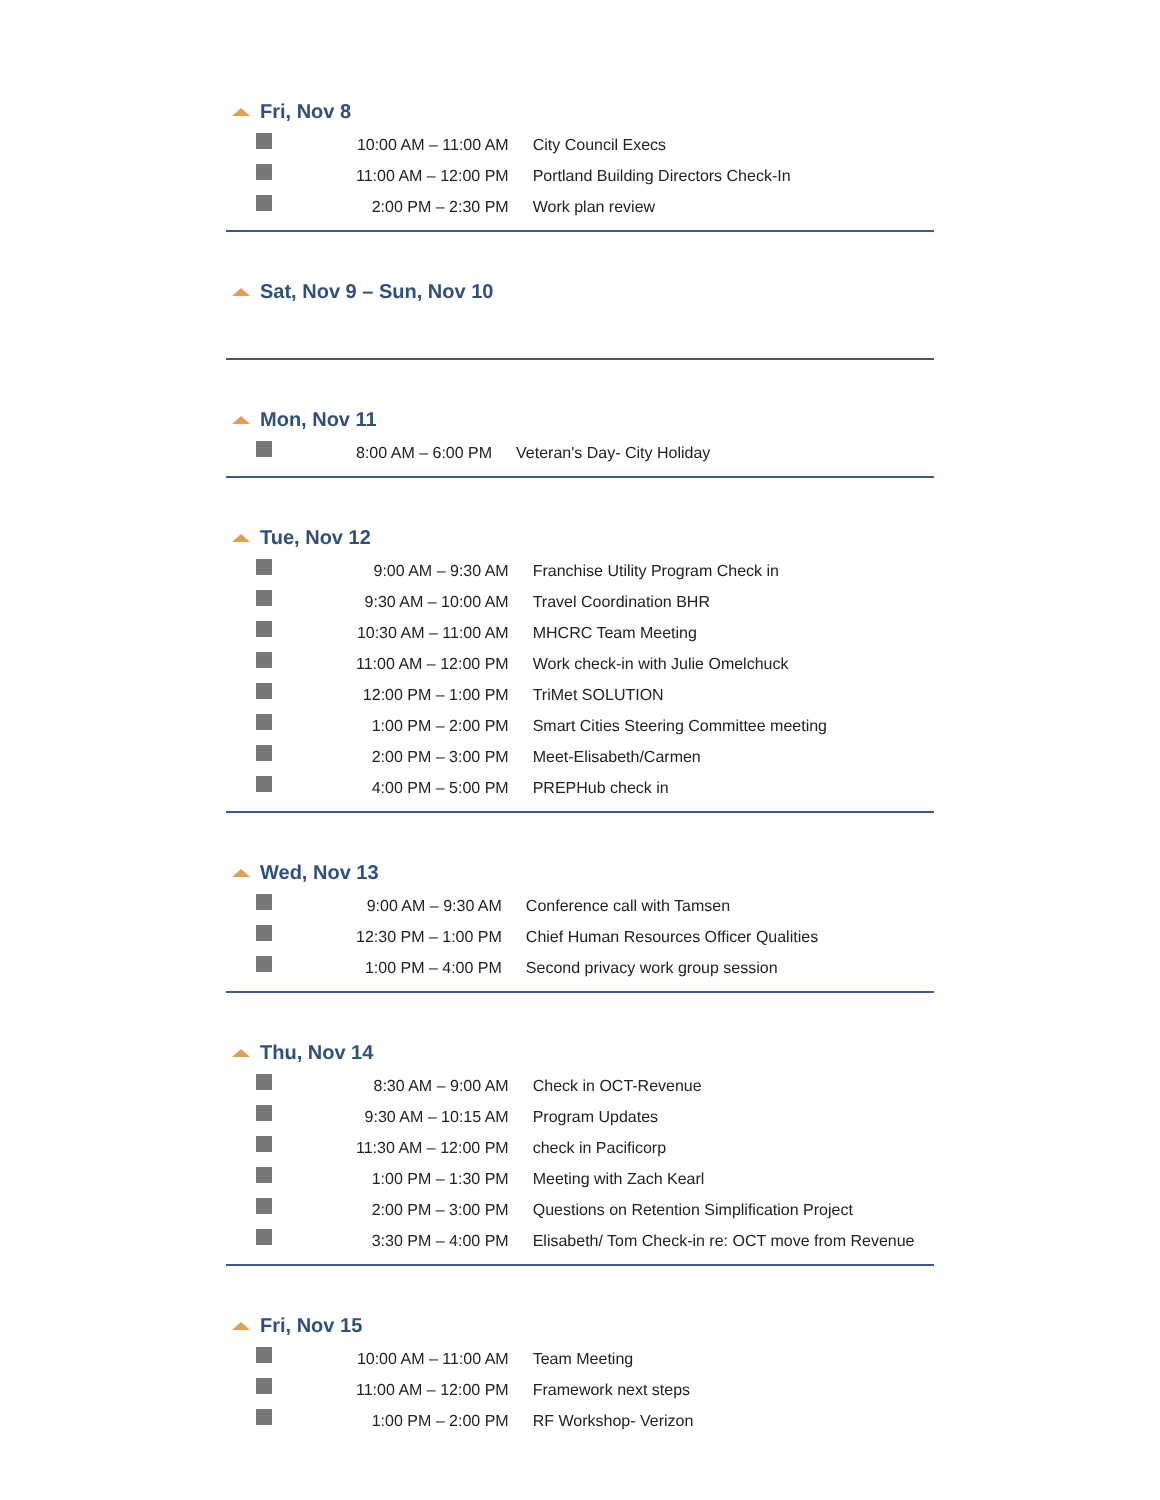Fri, Nov 8
| | 10:00 AM – 11:00 AM | City Council Execs |
| | 11:00 AM – 12:00 PM | Portland Building Directors Check-In |
| | 2:00 PM – 2:30 PM | Work plan review |
Sat, Nov 9 – Sun, Nov 10
Mon, Nov 11
| | 8:00 AM – 6:00 PM | Veteran's Day- City Holiday |
Tue, Nov 12
| | 9:00 AM – 9:30 AM | Franchise Utility Program Check in |
| | 9:30 AM – 10:00 AM | Travel Coordination BHR |
| | 10:30 AM – 11:00 AM | MHCRC Team Meeting |
| | 11:00 AM – 12:00 PM | Work check-in with Julie Omelchuck |
| | 12:00 PM – 1:00 PM | TriMet SOLUTION |
| | 1:00 PM – 2:00 PM | Smart Cities Steering Committee meeting |
| | 2:00 PM – 3:00 PM | Meet-Elisabeth/Carmen |
| | 4:00 PM – 5:00 PM | PREPHub check in |
Wed, Nov 13
| | 9:00 AM – 9:30 AM | Conference call with Tamsen |
| | 12:30 PM – 1:00 PM | Chief Human Resources Officer Qualities |
| | 1:00 PM – 4:00 PM | Second privacy work group session |
Thu, Nov 14
| | 8:30 AM – 9:00 AM | Check in OCT-Revenue |
| | 9:30 AM – 10:15 AM | Program Updates |
| | 11:30 AM – 12:00 PM | check in Pacificorp |
| | 1:00 PM – 1:30 PM | Meeting with Zach Kearl |
| | 2:00 PM – 3:00 PM | Questions on Retention Simplification Project |
| | 3:30 PM – 4:00 PM | Elisabeth/ Tom Check-in re: OCT move from Revenue |
Fri, Nov 15
| | 10:00 AM – 11:00 AM | Team Meeting |
| | 11:00 AM – 12:00 PM | Framework next steps |
| | 1:00 PM – 2:00 PM | RF Workshop- Verizon |